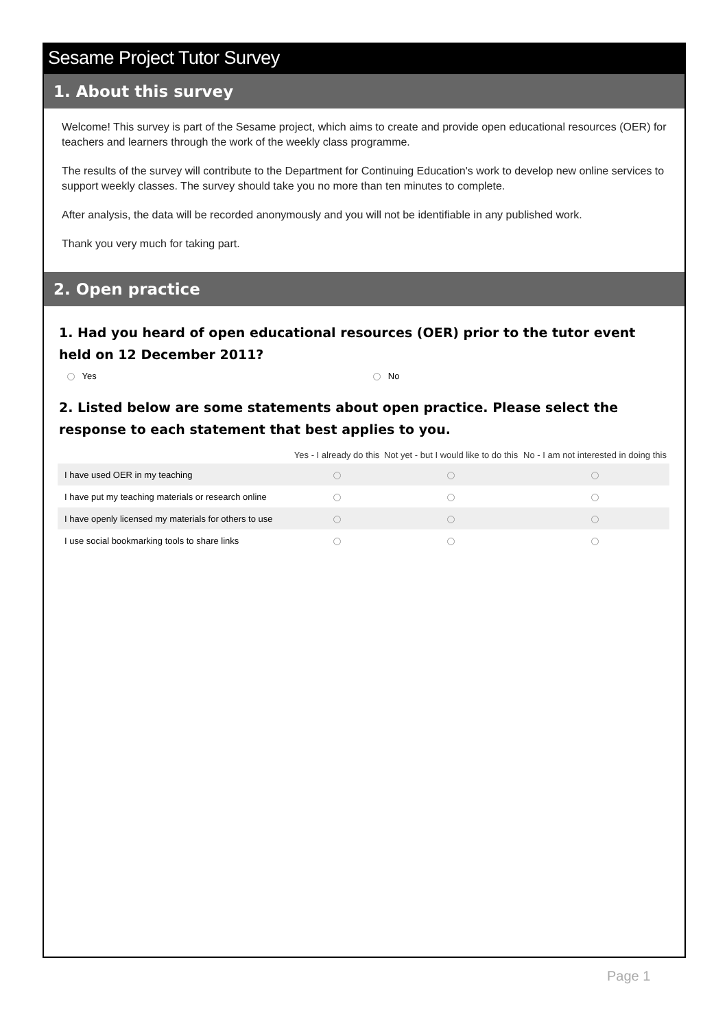Sesame Project Tutor Survey
1. About this survey
Welcome! This survey is part of the Sesame project, which aims to create and provide open educational resources (OER) for teachers and learners through the work of the weekly class programme.
The results of the survey will contribute to the Department for Continuing Education's work to develop new online services to support weekly classes. The survey should take you no more than ten minutes to complete.
After analysis, the data will be recorded anonymously and you will not be identifiable in any published work.
Thank you very much for taking part.
2. Open practice
1. Had you heard of open educational resources (OER) prior to the tutor event held on 12 December 2011?
Yes No
2. Listed below are some statements about open practice. Please select the response to each statement that best applies to you.
| | Yes - I already do this | Not yet - but I would like to do this | No - I am not interested in doing this |
| --- | --- | --- | --- |
| I have used OER in my teaching | | | |
| I have put my teaching materials or research online | | | |
| I have openly licensed my materials for others to use | | | |
| I use social bookmarking tools to share links | | | |
Page 1